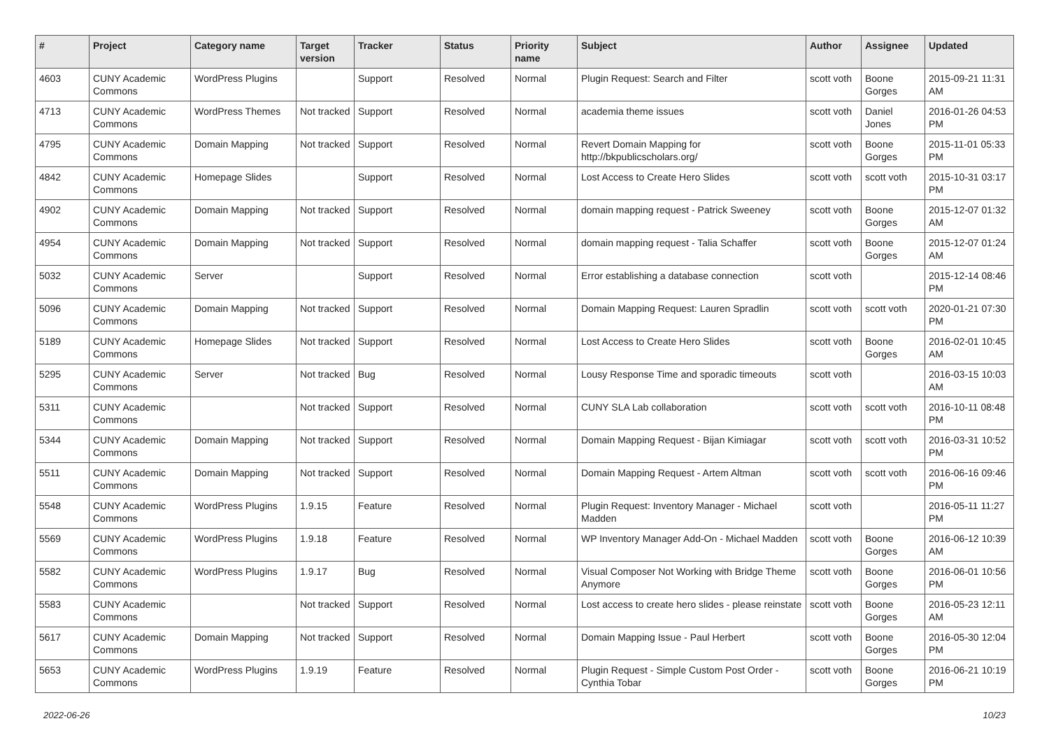| # | Project | Category name | Target version | Tracker | Status | Priority name | Subject | Author | Assignee | Updated |
| --- | --- | --- | --- | --- | --- | --- | --- | --- | --- | --- |
| 4603 | CUNY Academic Commons | WordPress Plugins | | Support | Resolved | Normal | Plugin Request: Search and Filter | scott voth | Boone Gorges | 2015-09-21 11:31 AM |
| 4713 | CUNY Academic Commons | WordPress Themes | Not tracked | Support | Resolved | Normal | academia theme issues | scott voth | Daniel Jones | 2016-01-26 04:53 PM |
| 4795 | CUNY Academic Commons | Domain Mapping | Not tracked | Support | Resolved | Normal | Revert Domain Mapping for http://bkpublicscholars.org/ | scott voth | Boone Gorges | 2015-11-01 05:33 PM |
| 4842 | CUNY Academic Commons | Homepage Slides | | Support | Resolved | Normal | Lost Access to Create Hero Slides | scott voth | scott voth | 2015-10-31 03:17 PM |
| 4902 | CUNY Academic Commons | Domain Mapping | Not tracked | Support | Resolved | Normal | domain mapping request - Patrick Sweeney | scott voth | Boone Gorges | 2015-12-07 01:32 AM |
| 4954 | CUNY Academic Commons | Domain Mapping | Not tracked | Support | Resolved | Normal | domain mapping request - Talia Schaffer | scott voth | Boone Gorges | 2015-12-07 01:24 AM |
| 5032 | CUNY Academic Commons | Server | | Support | Resolved | Normal | Error establishing a database connection | scott voth | | 2015-12-14 08:46 PM |
| 5096 | CUNY Academic Commons | Domain Mapping | Not tracked | Support | Resolved | Normal | Domain Mapping Request: Lauren Spradlin | scott voth | scott voth | 2020-01-21 07:30 PM |
| 5189 | CUNY Academic Commons | Homepage Slides | Not tracked | Support | Resolved | Normal | Lost Access to Create Hero Slides | scott voth | Boone Gorges | 2016-02-01 10:45 AM |
| 5295 | CUNY Academic Commons | Server | Not tracked | Bug | Resolved | Normal | Lousy Response Time and sporadic timeouts | scott voth | | 2016-03-15 10:03 AM |
| 5311 | CUNY Academic Commons | | Not tracked | Support | Resolved | Normal | CUNY SLA Lab collaboration | scott voth | scott voth | 2016-10-11 08:48 PM |
| 5344 | CUNY Academic Commons | Domain Mapping | Not tracked | Support | Resolved | Normal | Domain Mapping Request - Bijan Kimiagar | scott voth | scott voth | 2016-03-31 10:52 PM |
| 5511 | CUNY Academic Commons | Domain Mapping | Not tracked | Support | Resolved | Normal | Domain Mapping Request - Artem Altman | scott voth | scott voth | 2016-06-16 09:46 PM |
| 5548 | CUNY Academic Commons | WordPress Plugins | 1.9.15 | Feature | Resolved | Normal | Plugin Request: Inventory Manager - Michael Madden | scott voth | | 2016-05-11 11:27 PM |
| 5569 | CUNY Academic Commons | WordPress Plugins | 1.9.18 | Feature | Resolved | Normal | WP Inventory Manager Add-On - Michael Madden | scott voth | Boone Gorges | 2016-06-12 10:39 AM |
| 5582 | CUNY Academic Commons | WordPress Plugins | 1.9.17 | Bug | Resolved | Normal | Visual Composer Not Working with Bridge Theme Anymore | scott voth | Boone Gorges | 2016-06-01 10:56 PM |
| 5583 | CUNY Academic Commons | | Not tracked | Support | Resolved | Normal | Lost access to create hero slides - please reinstate | scott voth | Boone Gorges | 2016-05-23 12:11 AM |
| 5617 | CUNY Academic Commons | Domain Mapping | Not tracked | Support | Resolved | Normal | Domain Mapping Issue - Paul Herbert | scott voth | Boone Gorges | 2016-05-30 12:04 PM |
| 5653 | CUNY Academic Commons | WordPress Plugins | 1.9.19 | Feature | Resolved | Normal | Plugin Request - Simple Custom Post Order - Cynthia Tobar | scott voth | Boone Gorges | 2016-06-21 10:19 PM |
2022-06-26 10/23